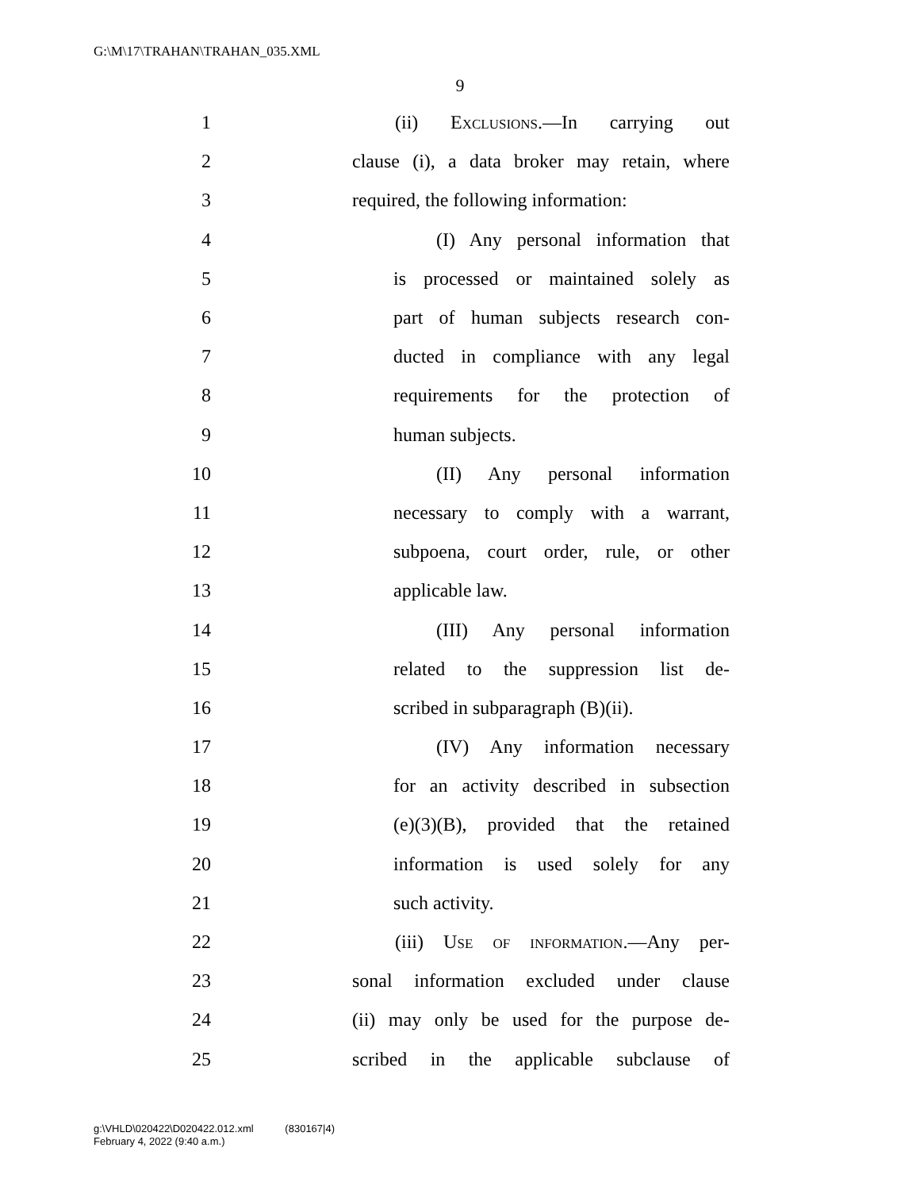G:\M\17\TRAHAN\TRAHAN_035.XML
9
1 (ii) Exclusions.—In carrying out
2 clause (i), a data broker may retain, where
3 required, the following information:
4 (I) Any personal information that
5 is processed or maintained solely as
6 part of human subjects research con-
7 ducted in compliance with any legal
8 requirements for the protection of
9 human subjects.
10 (II) Any personal information
11 necessary to comply with a warrant,
12 subpoena, court order, rule, or other
13 applicable law.
14 (III) Any personal information
15 related to the suppression list de-
16 scribed in subparagraph (B)(ii).
17 (IV) Any information necessary
18 for an activity described in subsection
19 (e)(3)(B), provided that the retained
20 information is used solely for any
21 such activity.
22 (iii) Use of information.—Any per-
23 sonal information excluded under clause
24 (ii) may only be used for the purpose de-
25 scribed in the applicable subclause of
g:\VHLD\020422\D020422.012.xml (830167|4)
February 4, 2022 (9:40 a.m.)